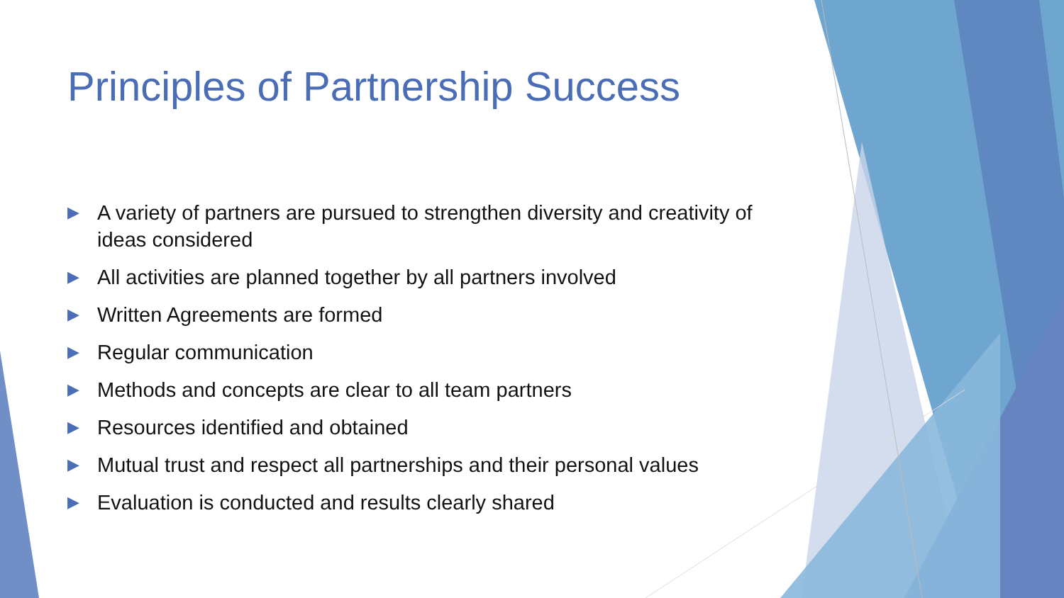Principles of Partnership Success
▶ A variety of partners are pursued to strengthen diversity and creativity of ideas considered
▶ All activities are planned together by all partners involved
▶ Written Agreements are formed
▶ Regular communication
▶ Methods and concepts are clear to all team partners
▶ Resources identified and obtained
▶ Mutual trust and respect all partnerships and their personal values
▶ Evaluation is conducted and results clearly shared